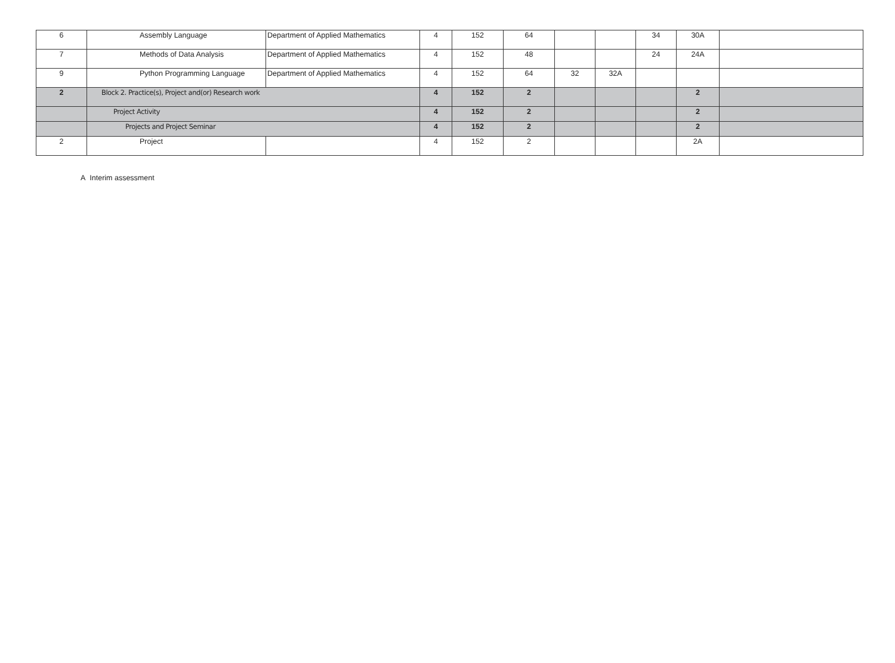| 6 | Assembly Language | Department of Applied Mathematics | 4 | 152 | 64 | | | 34 | 30A | |
| 7 | Methods of Data Analysis | Department of Applied Mathematics | 4 | 152 | 48 | | | 24 | 24A | |
| 9 | Python Programming Language | Department of Applied Mathematics | 4 | 152 | 64 | 32 | 32A | | | |
| 2 | Block 2. Practice(s), Project and(or) Research work | | 4 | 152 | 2 | | | | 2 | |
| | Project Activity | | 4 | 152 | 2 | | | | 2 | |
| | Projects and Project Seminar | | 4 | 152 | 2 | | | | 2 | |
| 2 | Project | | 4 | 152 | 2 | | | | 2A | |
A Interim assessment